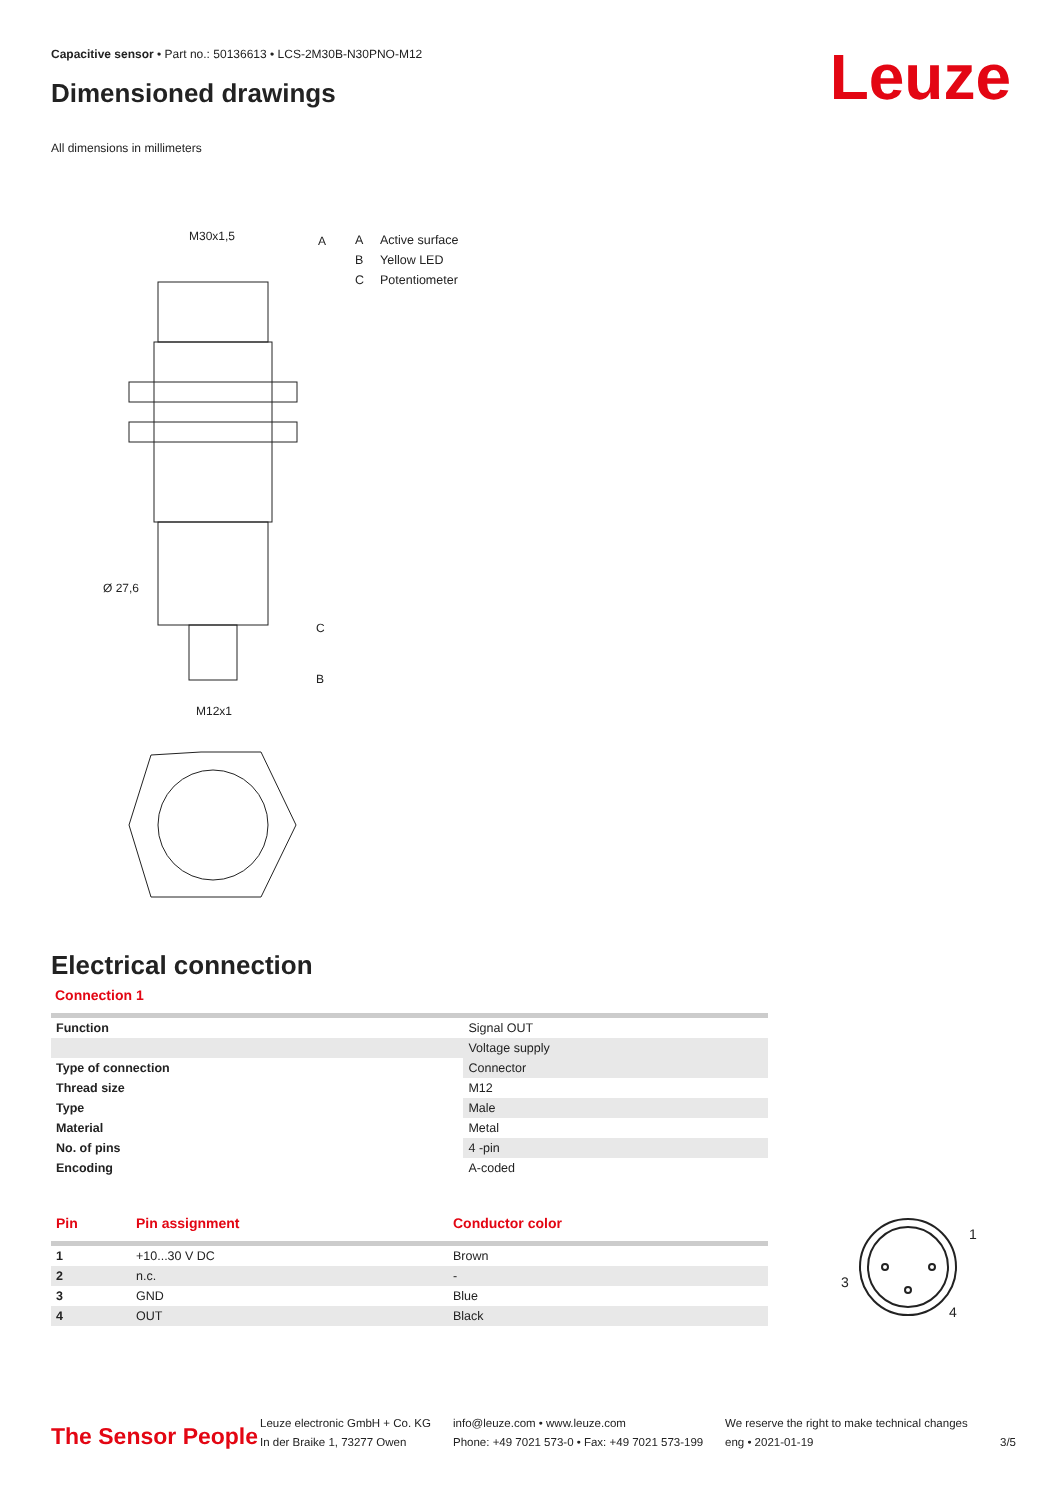Capacitive sensor • Part no.: 50136613 • LCS-2M30B-N30PNO-M12
Dimensioned drawings Leuze
All dimensions in millimeters
M30x1,5
A
C
B
Ø 27,6
M12x1
A Active surface
B Yellow LED
C Potentiometer
Electrical connection
Connection 1
| Function | Signal OUT |
| | Voltage supply |
| Type of connection | Connector |
| Thread size | M12 |
| Type | Male |
| Material | Metal |
| No. of pins | 4 -pin |
| Encoding | A-coded |
| Pin | Pin assignment | Conductor color |
| --- | --- | --- |
| 1 | +10...30 V DC | Brown |
| 2 | n.c. | - |
| 3 | GND | Blue |
| 4 | OUT | Black |
1
3
4
The Sensor People
Leuze electronic GmbH + Co. KG
In der Braike 1, 73277 Owen
info@leuze.com • www.leuze.com
Phone: +49 7021 573-0 • Fax: +49 7021 573-199
We reserve the right to make technical changes
eng • 2021-01-19
3/5